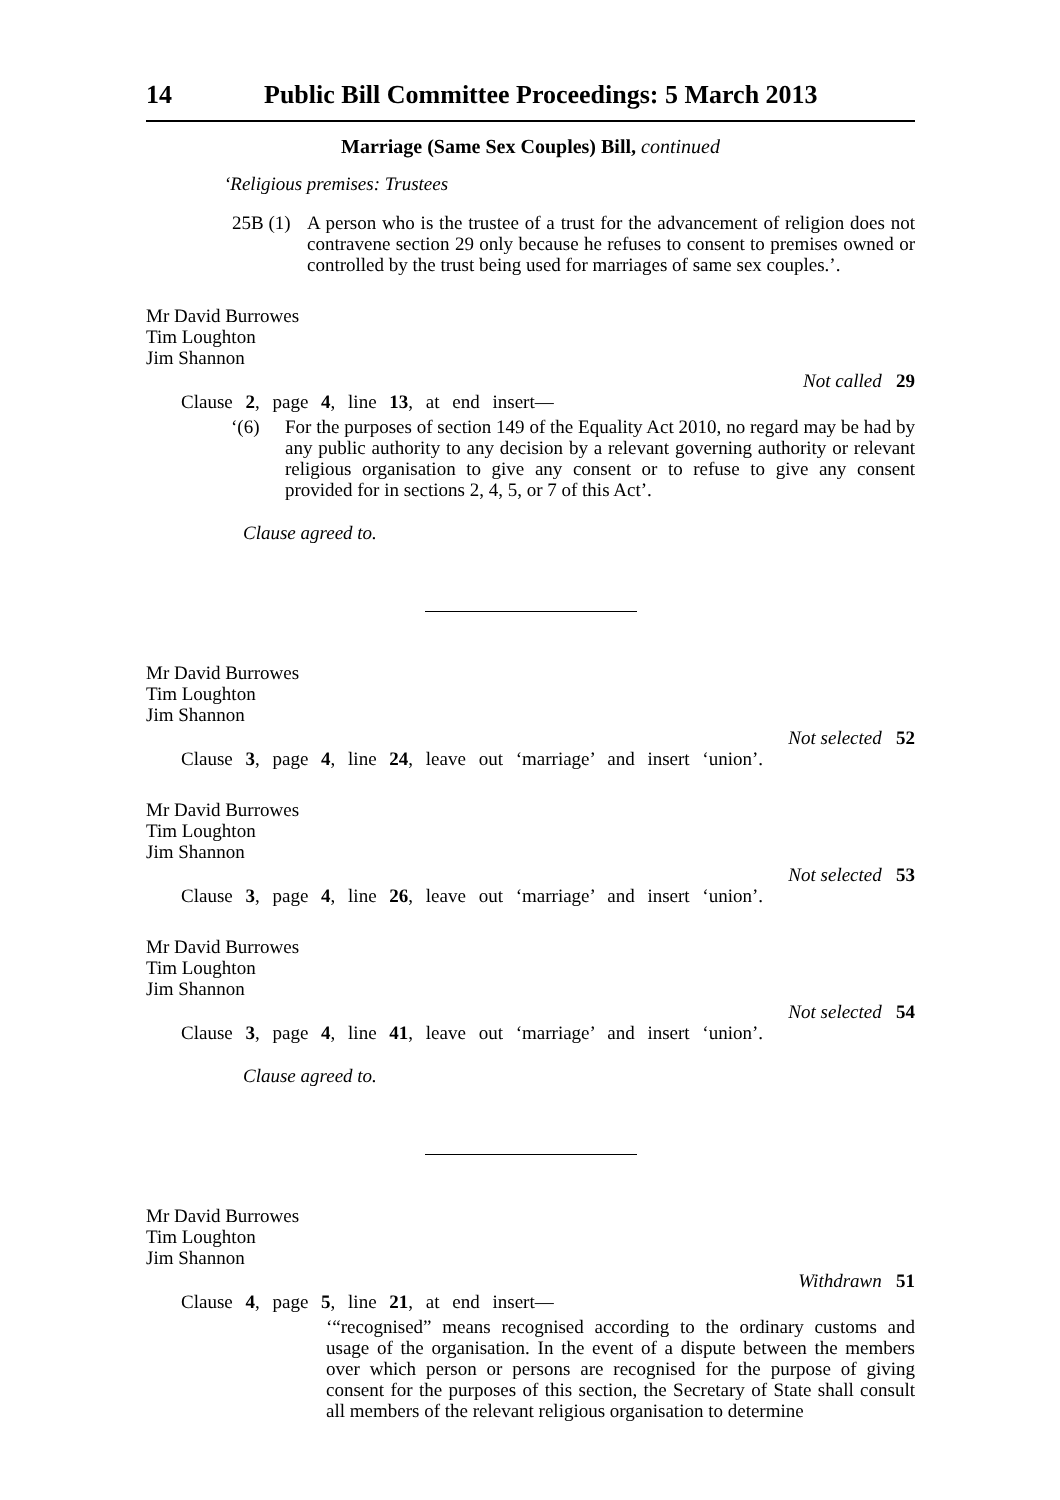14 Public Bill Committee Proceedings: 5 March 2013
Marriage (Same Sex Couples) Bill, continued
‘Religious premises: Trustees
25B (1)
A person who is the trustee of a trust for the advancement of religion does not contravene section 29 only because he refuses to consent to premises owned or controlled by the trust being used for marriages of same sex couples.’.
Mr David Burrowes
Tim Loughton
Jim Shannon
Not called 29
Clause 2, page 4, line 13, at end insert—
‘(6) For the purposes of section 149 of the Equality Act 2010, no regard may be had by any public authority to any decision by a relevant governing authority or relevant religious organisation to give any consent or to refuse to give any consent provided for in sections 2, 4, 5, or 7 of this Act’.
Clause agreed to.
Mr David Burrowes
Tim Loughton
Jim Shannon
Not selected 52
Clause 3, page 4, line 24, leave out ‘marriage’ and insert ‘union’.
Mr David Burrowes
Tim Loughton
Jim Shannon
Not selected 53
Clause 3, page 4, line 26, leave out ‘marriage’ and insert ‘union’.
Mr David Burrowes
Tim Loughton
Jim Shannon
Not selected 54
Clause 3, page 4, line 41, leave out ‘marriage’ and insert ‘union’.
Clause agreed to.
Mr David Burrowes
Tim Loughton
Jim Shannon
Withdrawn 51
Clause 4, page 5, line 21, at end insert—
‘“recognised” means recognised according to the ordinary customs and usage of the organisation. In the event of a dispute between the members over which person or persons are recognised for the purpose of giving consent for the purposes of this section, the Secretary of State shall consult all members of the relevant religious organisation to determine